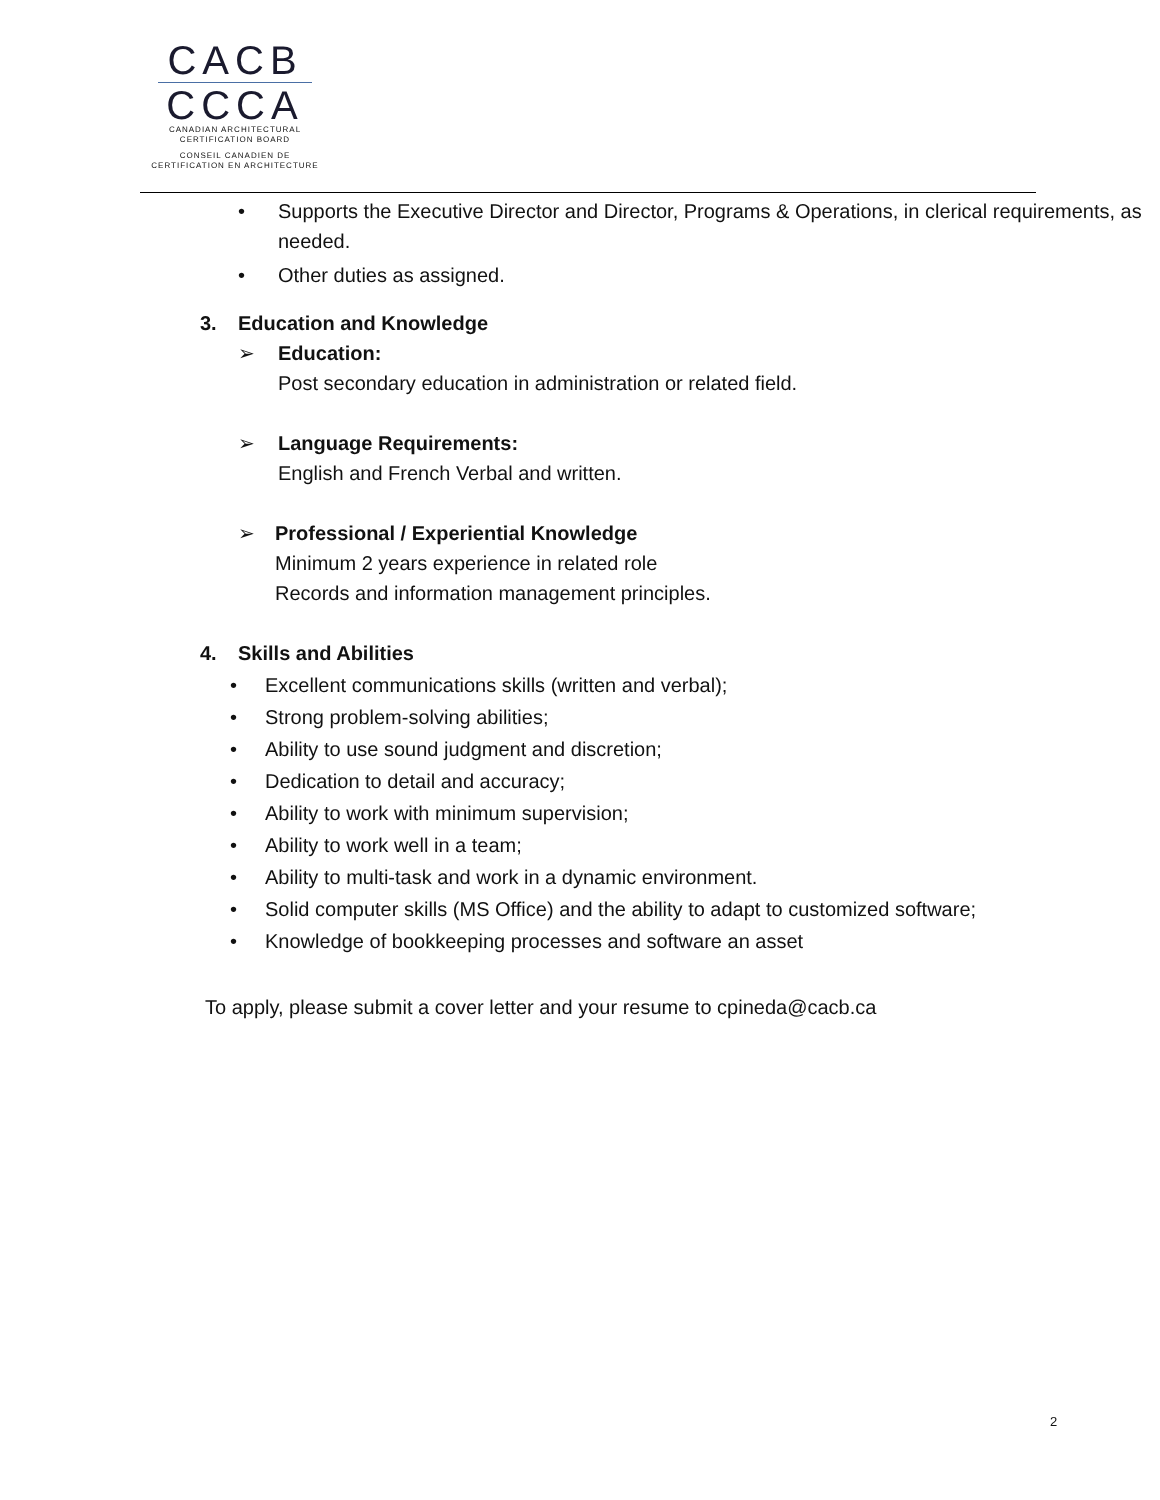CACB
CCCA
CANADIAN ARCHITECTURAL
CERTIFICATION BOARD
CONSEIL CANADIEN DE
CERTIFICATION EN ARCHITECTURE
• Supports the Executive Director and Director, Programs & Operations, in clerical requirements, as needed.
• Other duties as assigned.
3. Education and Knowledge
➢ Education:
Post secondary education in administration or related field.
➢ Language Requirements:
English and French Verbal and written.
➢ Professional / Experiential Knowledge
Minimum 2 years experience in related role
Records and information management principles.
4. Skills and Abilities
• Excellent communications skills (written and verbal);
• Strong problem-solving abilities;
• Ability to use sound judgment and discretion;
• Dedication to detail and accuracy;
• Ability to work with minimum supervision;
• Ability to work well in a team;
• Ability to multi-task and work in a dynamic environment.
• Solid computer skills (MS Office) and the ability to adapt to customized software;
• Knowledge of bookkeeping processes and software an asset
To apply, please submit a cover letter and your resume to cpineda@cacb.ca
2